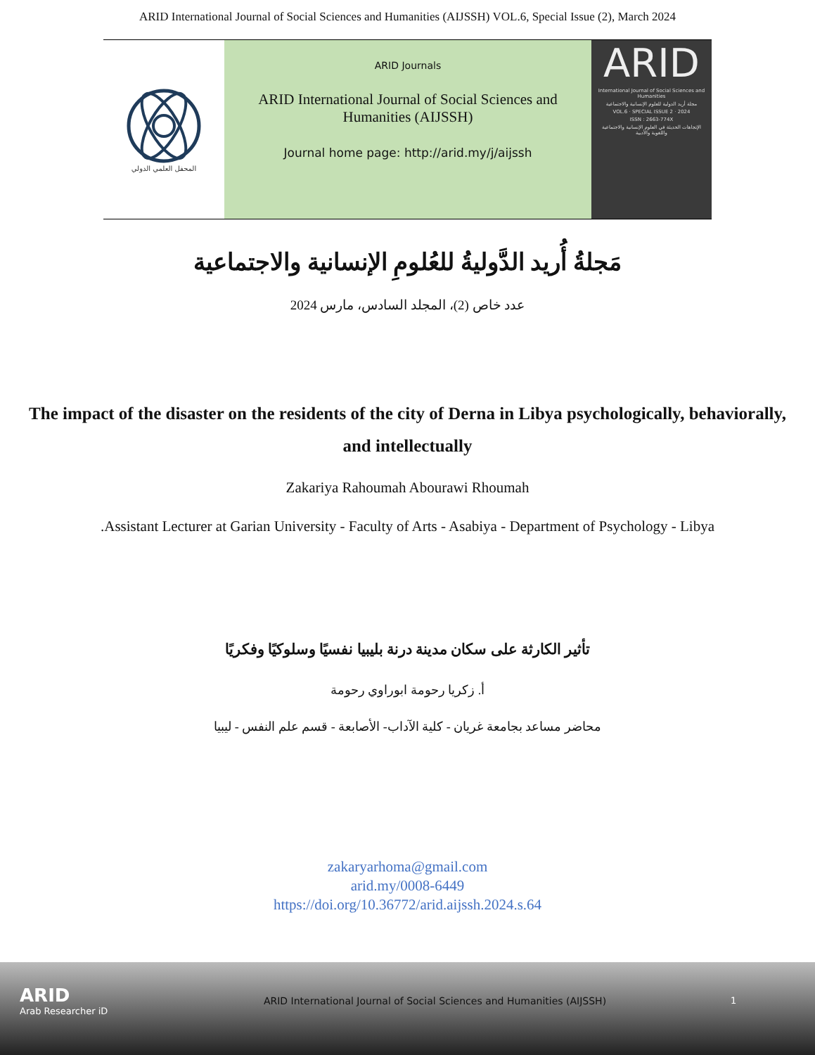ARID International Journal of Social Sciences and Humanities (AIJSSH) VOL.6, Special Issue (2), March 2024
المحفل العلمي الدولي
ARID Journals
ARID International Journal of Social Sciences and Humanities (AIJSSH)
Journal home page: http://arid.my/j/aijssh
ARID
International Journal of Social Sciences and Humanities
مجلة أريد الدولية للعلوم الإنسانية والاجتماعية
VOL.6 · SPECIAL ISSUE 2 · 2024
ISSN : 2663-774X
الإتجاهات الحديثة في العلوم الإنسانية والاجتماعية واللغوية والأدبية
مَجلةُ أُريد الدَّوليةُ للعُلومِ الإنسانية والاجتماعية
عدد خاص (2)، المجلد السادس، مارس 2024
The impact of the disaster on the residents of the city of Derna in Libya psychologically, behaviorally, and intellectually
Zakariya Rahoumah Abourawi Rhoumah
.Assistant Lecturer at Garian University - Faculty of Arts - Asabiya - Department of Psychology - Libya
تأثير الكارثة على سكان مدينة درنة بليبيا نفسيًا وسلوكيًا وفكريًا
أ. زكريا رحومة ابوراوي رحومة
محاضر مساعد بجامعة غريان - كلية الآداب- الأصابعة - قسم علم النفس - ليبيا
zakaryarhoma@gmail.com
arid.my/0008-6449
https://doi.org/10.36772/arid.aijssh.2024.s.64
ARID
Arab Researcher iD
ARID International Journal of Social Sciences and Humanities (AIJSSH)
1